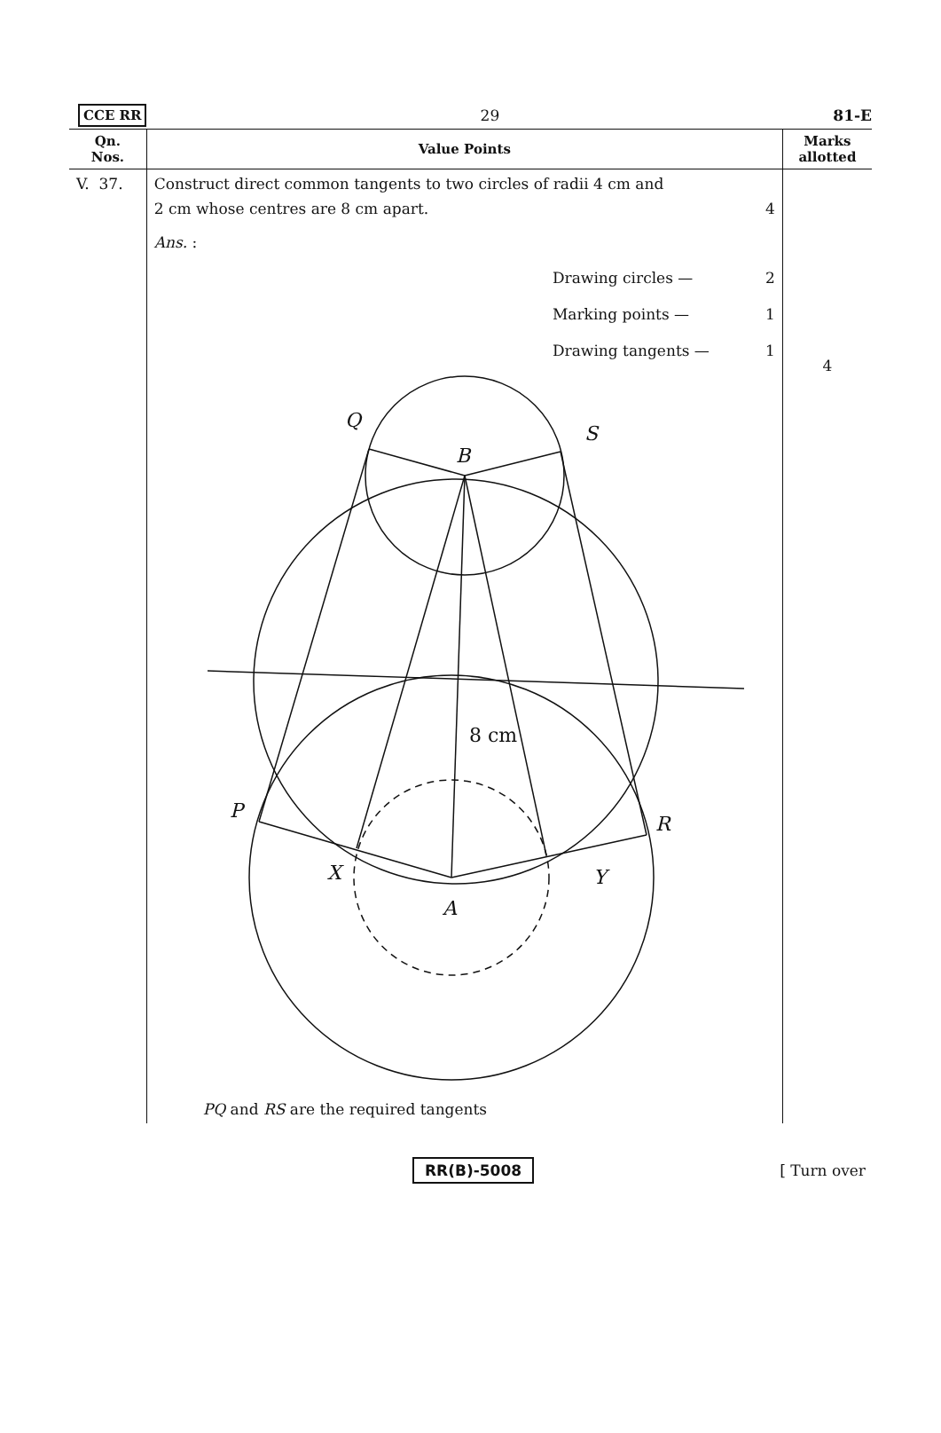CCE RR 29 81-E
| Qn. Nos. | Value Points | Marks allotted |
| --- | --- | --- |
| V. 37. | Construct direct common tangents to two circles of radii 4 cm and 2 cm whose centres are 8 cm apart. 4 Ans. : Drawing circles — 2 Marking points — 1 Drawing tangents — 1 Q B S P R X Y A 8 cm PQ and RS are the required tangents | 4 |
RR(B)-5008 [ Turn over